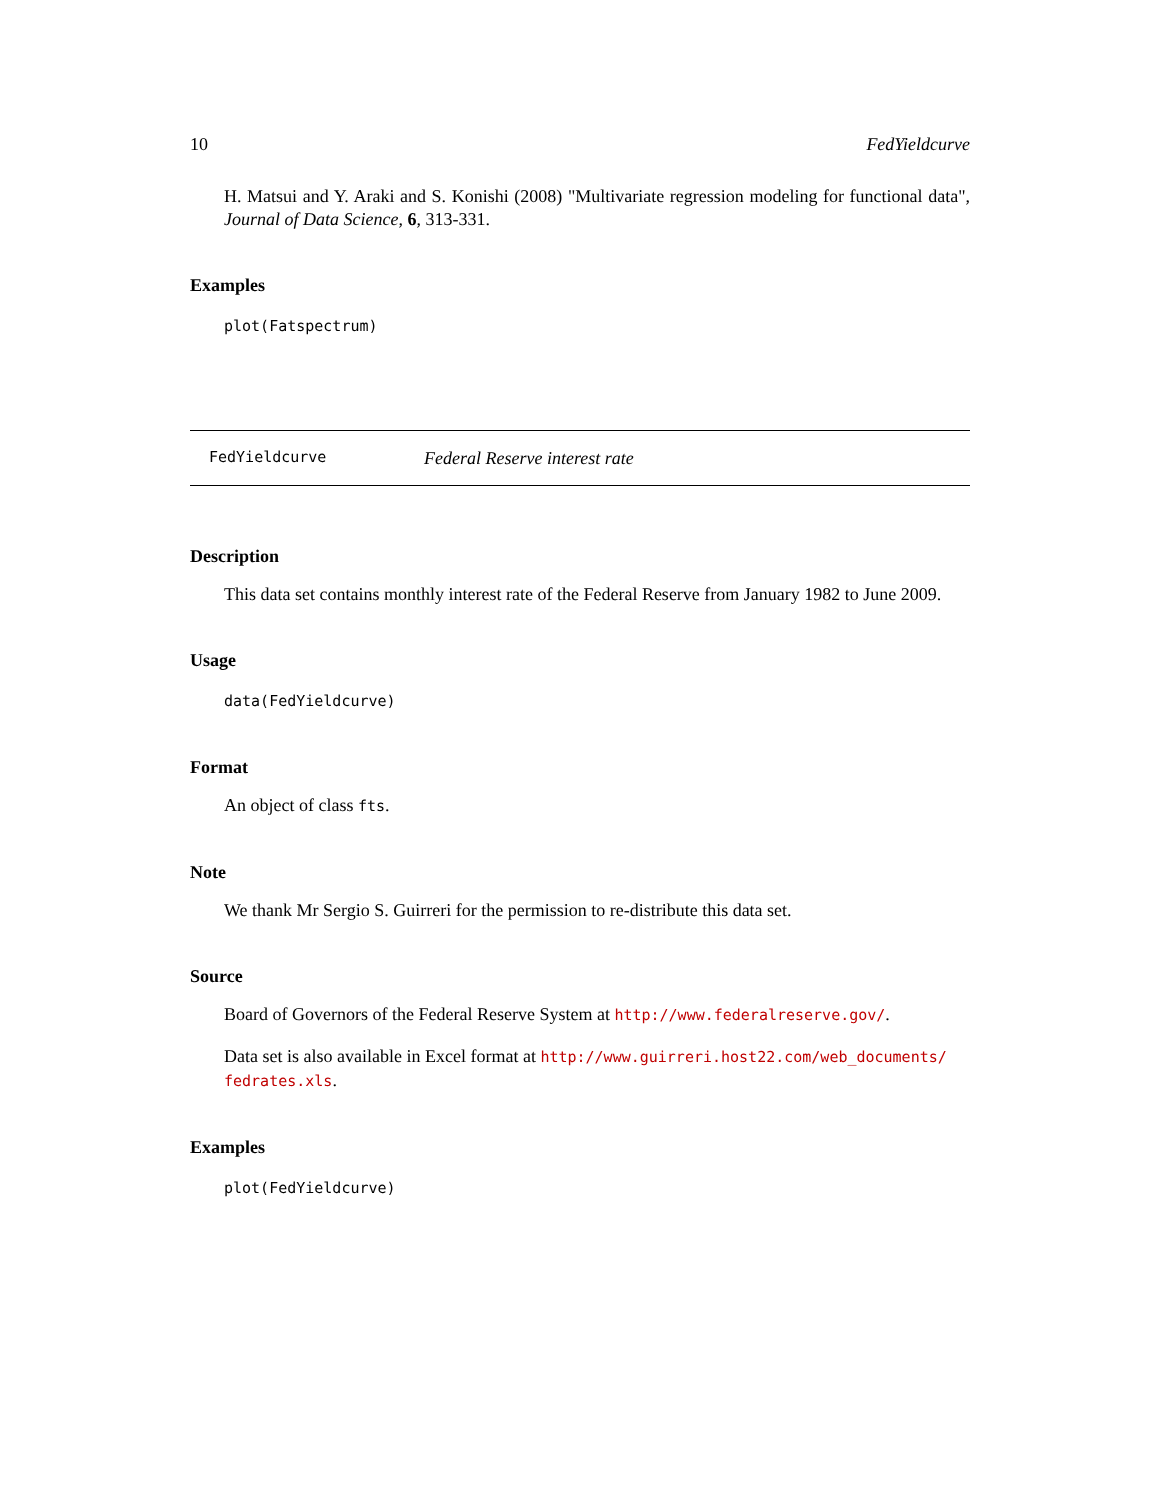10 FedYieldcurve
H. Matsui and Y. Araki and S. Konishi (2008) "Multivariate regression modeling for functional data", Journal of Data Science, 6, 313-331.
Examples
plot(Fatspectrum)
FedYieldcurve Federal Reserve interest rate
Description
This data set contains monthly interest rate of the Federal Reserve from January 1982 to June 2009.
Usage
data(FedYieldcurve)
Format
An object of class fts.
Note
We thank Mr Sergio S. Guirreri for the permission to re-distribute this data set.
Source
Board of Governors of the Federal Reserve System at http://www.federalreserve.gov/.
Data set is also available in Excel format at http://www.guirreri.host22.com/web_documents/ fedrates.xls.
Examples
plot(FedYieldcurve)